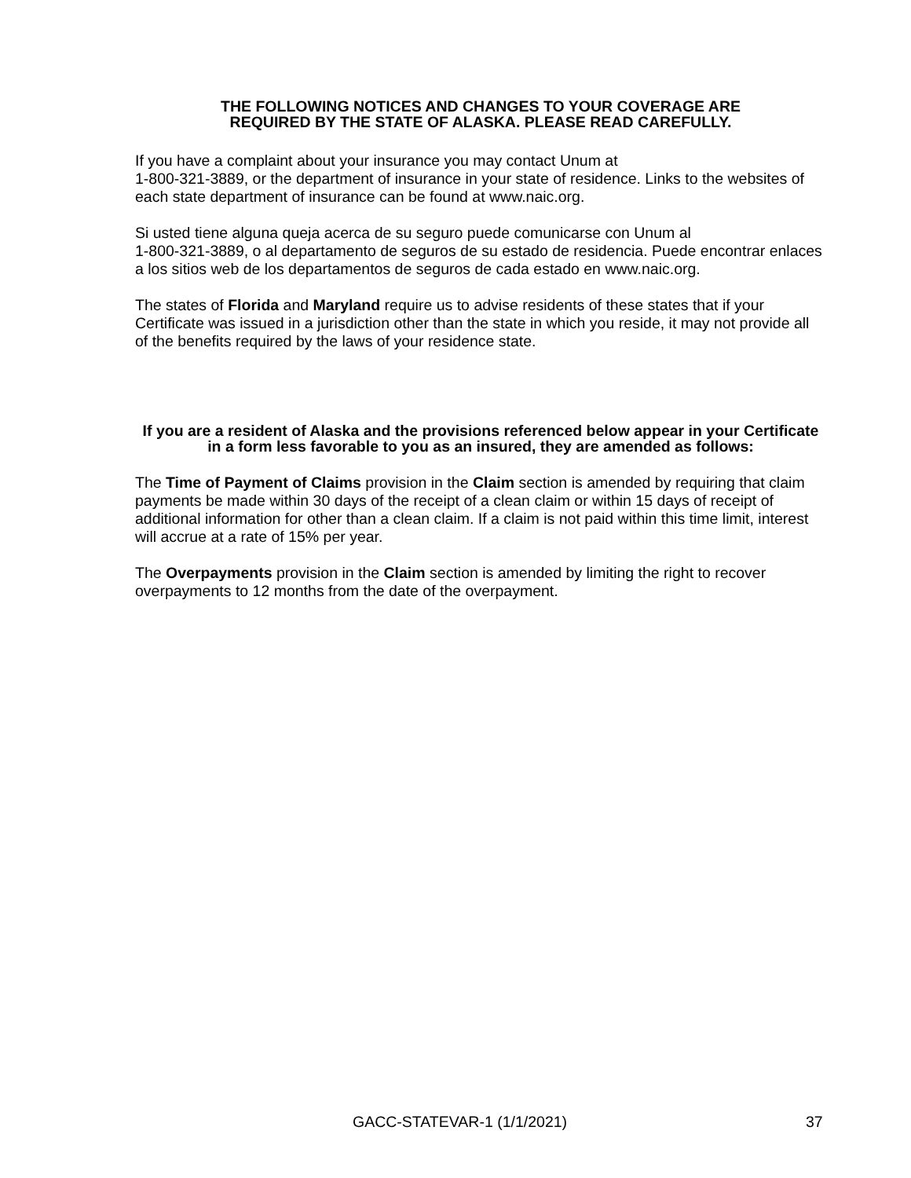THE FOLLOWING NOTICES AND CHANGES TO YOUR COVERAGE ARE
REQUIRED BY THE STATE OF ALASKA. PLEASE READ CAREFULLY.
If you have a complaint about your insurance you may contact Unum at
1-800-321-3889, or the department of insurance in your state of residence. Links to the websites of each state department of insurance can be found at www.naic.org.
Si usted tiene alguna queja acerca de su seguro puede comunicarse con Unum al
1-800-321-3889, o al departamento de seguros de su estado de residencia. Puede encontrar enlaces a los sitios web de los departamentos de seguros de cada estado en www.naic.org.
The states of Florida and Maryland require us to advise residents of these states that if your Certificate was issued in a jurisdiction other than the state in which you reside, it may not provide all of the benefits required by the laws of your residence state.
If you are a resident of Alaska and the provisions referenced below appear in your Certificate in a form less favorable to you as an insured, they are amended as follows:
The Time of Payment of Claims provision in the Claim section is amended by requiring that claim payments be made within 30 days of the receipt of a clean claim or within 15 days of receipt of additional information for other than a clean claim. If a claim is not paid within this time limit, interest will accrue at a rate of 15% per year.
The Overpayments provision in the Claim section is amended by limiting the right to recover overpayments to 12 months from the date of the overpayment.
GACC-STATEVAR-1 (1/1/2021) 37